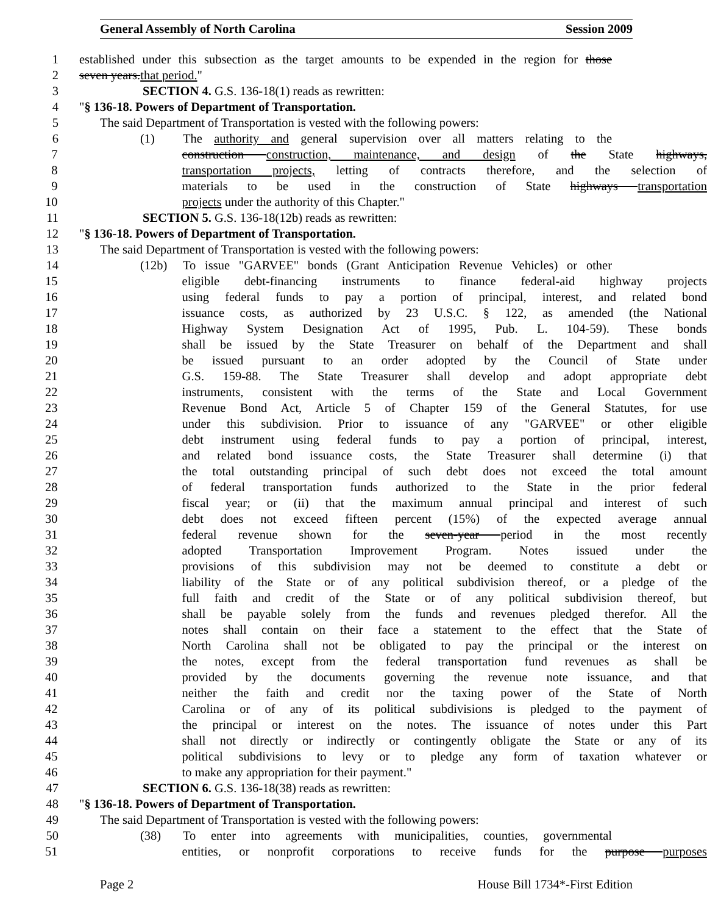General Assembly of North Carolina Session 2009
1 established under this subsection as the target amounts to be expended in the region for those
2 seven years.that period."
3 SECTION 4. G.S. 136-18(1) reads as rewritten:
4 "§ 136-18. Powers of Department of Transportation.
5 The said Department of Transportation is vested with the following powers:
6 (1) The authority and general supervision over all matters relating to the
7 construction construction, maintenance, and design of the State highways,
8 transportation projects, letting of contracts therefore, and the selection of
9 materials to be used in the construction of State highways transportation
10 projects under the authority of this Chapter."
11 SECTION 5. G.S. 136-18(12b) reads as rewritten:
12 "§ 136-18. Powers of Department of Transportation.
13 The said Department of Transportation is vested with the following powers:
14 (12b) To issue "GARVEE" bonds (Grant Anticipation Revenue Vehicles) or other
15 eligible debt-financing instruments to finance federal-aid highway projects
16 using federal funds to pay a portion of principal, interest, and related bond
17 issuance costs, as authorized by 23 U.S.C. § 122, as amended (the National
18 Highway System Designation Act of 1995, Pub. L. 104-59). These bonds
19 shall be issued by the State Treasurer on behalf of the Department and shall
20 be issued pursuant to an order adopted by the Council of State under
21 G.S. 159-88. The State Treasurer shall develop and adopt appropriate debt
22 instruments, consistent with the terms of the State and Local Government
23 Revenue Bond Act, Article 5 of Chapter 159 of the General Statutes, for use
24 under this subdivision. Prior to issuance of any "GARVEE" or other eligible
25 debt instrument using federal funds to pay a portion of principal, interest,
26 and related bond issuance costs, the State Treasurer shall determine (i) that
27 the total outstanding principal of such debt does not exceed the total amount
28 of federal transportation funds authorized to the State in the prior federal
29 fiscal year; or (ii) that the maximum annual principal and interest of such
30 debt does not exceed fifteen percent (15%) of the expected average annual
31 federal revenue shown for the seven-year period in the most recently
32 adopted Transportation Improvement Program. Notes issued under the
33 provisions of this subdivision may not be deemed to constitute a debt or
34 liability of the State or of any political subdivision thereof, or a pledge of the
35 full faith and credit of the State or of any political subdivision thereof, but
36 shall be payable solely from the funds and revenues pledged therefor. All the
37 notes shall contain on their face a statement to the effect that the State of
38 North Carolina shall not be obligated to pay the principal or the interest on
39 the notes, except from the federal transportation fund revenues as shall be
40 provided by the documents governing the revenue note issuance, and that
41 neither the faith and credit nor the taxing power of the State of North
42 Carolina or of any of its political subdivisions is pledged to the payment of
43 the principal or interest on the notes. The issuance of notes under this Part
44 shall not directly or indirectly or contingently obligate the State or any of its
45 political subdivisions to levy or to pledge any form of taxation whatever or
46 to make any appropriation for their payment."
47 SECTION 6. G.S. 136-18(38) reads as rewritten:
48 "§ 136-18. Powers of Department of Transportation.
49 The said Department of Transportation is vested with the following powers:
50 (38) To enter into agreements with municipalities, counties, governmental
51 entities, or nonprofit corporations to receive funds for the purpose purposes
Page 2 House Bill 1734*-First Edition